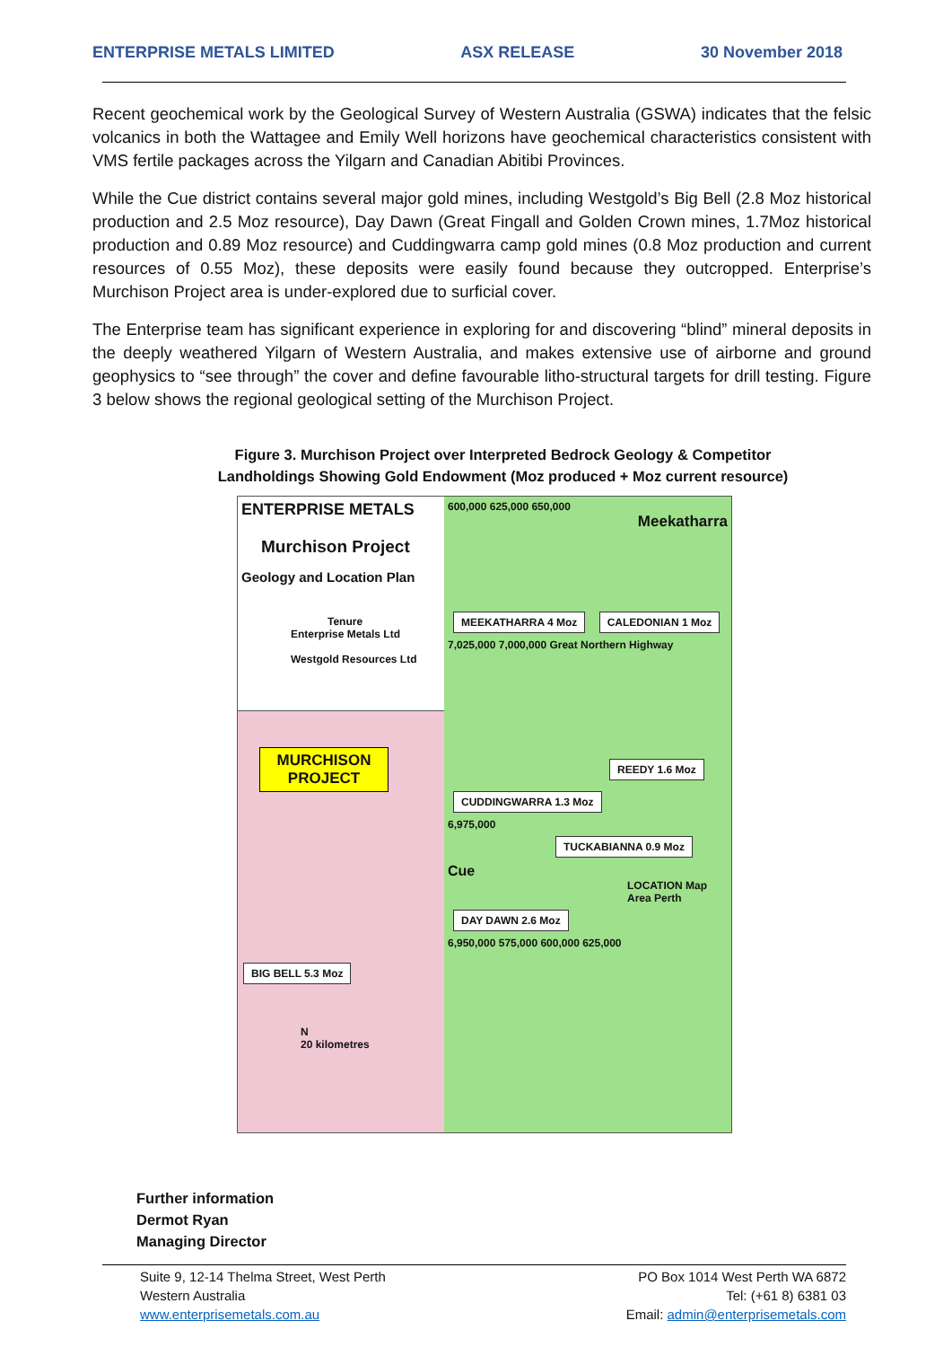ENTERPRISE METALS LIMITED ASX RELEASE 30 November 2018
Recent geochemical work by the Geological Survey of Western Australia (GSWA) indicates that the felsic volcanics in both the Wattagee and Emily Well horizons have geochemical characteristics consistent with VMS fertile packages across the Yilgarn and Canadian Abitibi Provinces.
While the Cue district contains several major gold mines, including Westgold’s Big Bell (2.8 Moz historical production and 2.5 Moz resource), Day Dawn (Great Fingall and Golden Crown mines, 1.7Moz historical production and 0.89 Moz resource) and Cuddingwarra camp gold mines (0.8 Moz production and current resources of 0.55 Moz), these deposits were easily found because they outcropped. Enterprise’s Murchison Project area is under-explored due to surficial cover.
The Enterprise team has significant experience in exploring for and discovering “blind” mineral deposits in the deeply weathered Yilgarn of Western Australia, and makes extensive use of airborne and ground geophysics to “see through” the cover and define favourable litho-structural targets for drill testing. Figure 3 below shows the regional geological setting of the Murchison Project.
Figure 3. Murchison Project over Interpreted Bedrock Geology & Competitor
Landholdings Showing Gold Endowment (Moz produced + Moz current resource)
ENTERPRISE METALS
Murchison Project
Geology and Location Plan
Tenure
Enterprise Metals Ltd
Westgold Resources Ltd
MURCHISON PROJECT
BIG BELL 5.3 Moz
N
20 kilometres
600,000 625,000 650,000
Meekatharra
MEEKATHARRA 4 Moz
CALEDONIAN 1 Moz
7,025,000 7,000,000 Great Northern Highway
REEDY 1.6 Moz
CUDDINGWARRA 1.3 Moz
6,975,000
TUCKABIANNA 0.9 Moz
Cue
LOCATION Map Area Perth
DAY DAWN 2.6 Moz
6,950,000 575,000 600,000 625,000
Further information
Dermot Ryan
Managing Director
Suite 9, 12-14 Thelma Street, West Perth
Western Australia
www.enterprisemetals.com.au
PO Box 1014 West Perth WA 6872
Tel: (+61 8) 6381 03
Email: admin@enterprisemetals.com